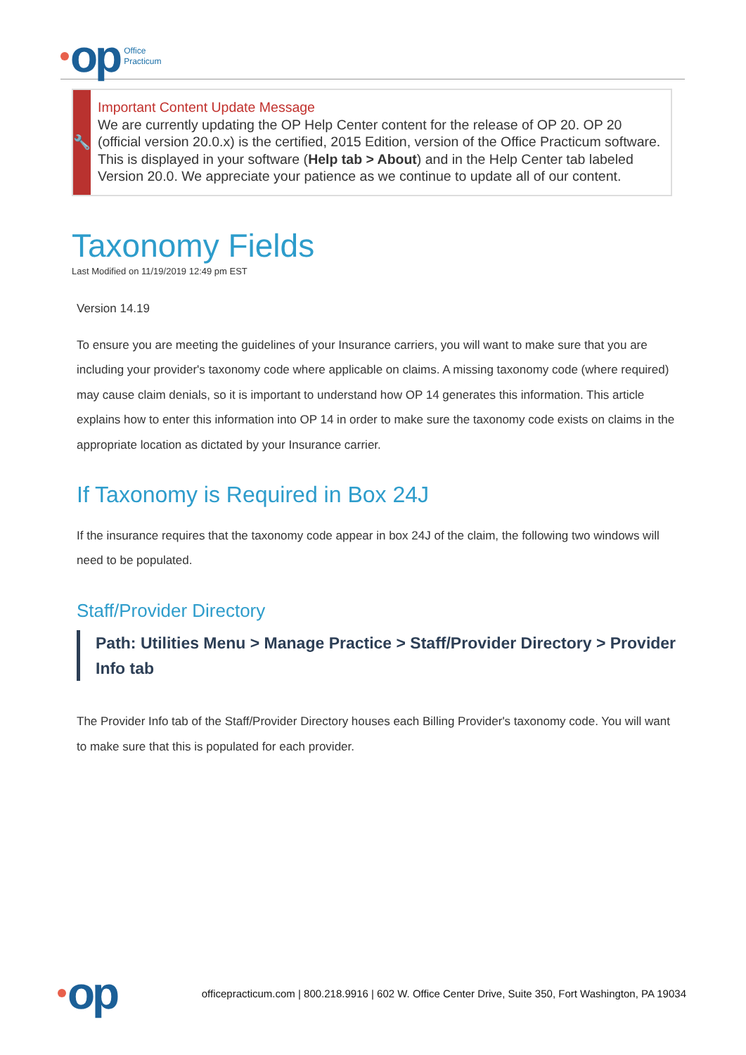op Office
Practicum
🔧
Important Content Update Message
We are currently updating the OP Help Center content for the release of OP 20. OP 20 (official version 20.0.x) is the certified, 2015 Edition, version of the Office Practicum software. This is displayed in your software (Help tab > About) and in the Help Center tab labeled Version 20.0. We appreciate your patience as we continue to update all of our content.
Taxonomy Fields
Last Modified on 11/19/2019 12:49 pm EST
Version 14.19
To ensure you are meeting the guidelines of your Insurance carriers, you will want to make sure that you are including your provider's taxonomy code where applicable on claims. A missing taxonomy code (where required) may cause claim denials, so it is important to understand how OP 14 generates this information. This article explains how to enter this information into OP 14 in order to make sure the taxonomy code exists on claims in the appropriate location as dictated by your Insurance carrier.
If Taxonomy is Required in Box 24J
If the insurance requires that the taxonomy code appear in box 24J of the claim, the following two windows will need to be populated.
Staff/Provider Directory
Path: Utilities Menu > Manage Practice > Staff/Provider Directory > Provider Info tab
The Provider Info tab of the Staff/Provider Directory houses each Billing Provider's taxonomy code. You will want to make sure that this is populated for each provider.
op officepracticum.com | 800.218.9916 | 602 W. Office Center Drive, Suite 350, Fort Washington, PA 19034